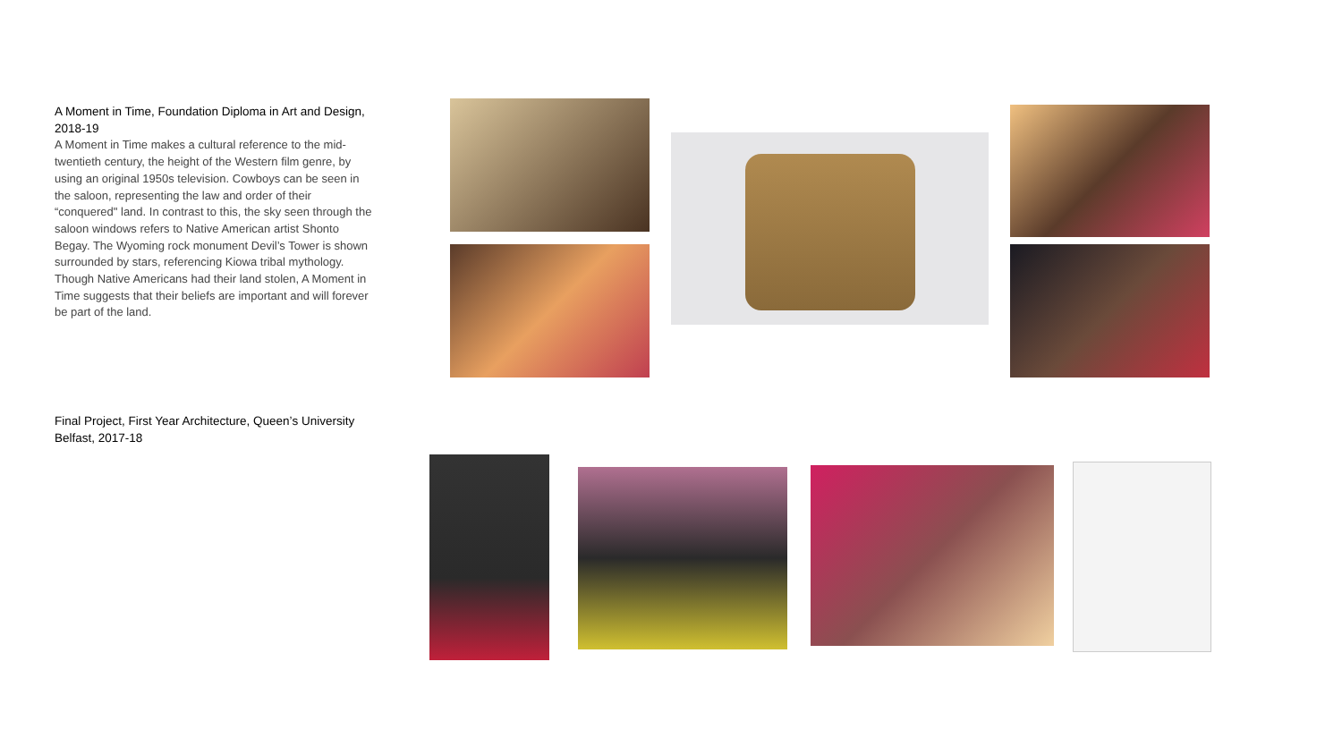A Moment in Time, Foundation Diploma in Art and Design, 2018-19
A Moment in Time makes a cultural reference to the mid-twentieth century, the height of the Western film genre, by using an original 1950s television. Cowboys can be seen in the saloon, representing the law and order of their “conquered" land. In contrast to this, the sky seen through the saloon windows refers to Native American artist Shonto Begay. The Wyoming rock monument Devil’s Tower is shown surrounded by stars, referencing Kiowa tribal mythology. Though Native Americans had their land stolen, A Moment in Time suggests that their beliefs are important and will forever be part of the land.
Final Project, First Year Architecture, Queen’s University Belfast, 2017-18